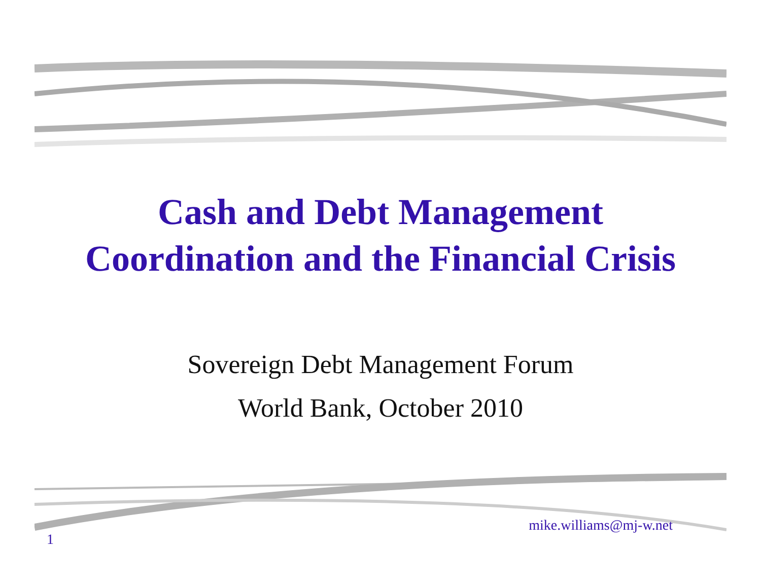Cash and Debt Management
Coordination and the Financial Crisis
Sovereign Debt Management Forum
World Bank, October 2010
1
mike.williams@mj-w.net